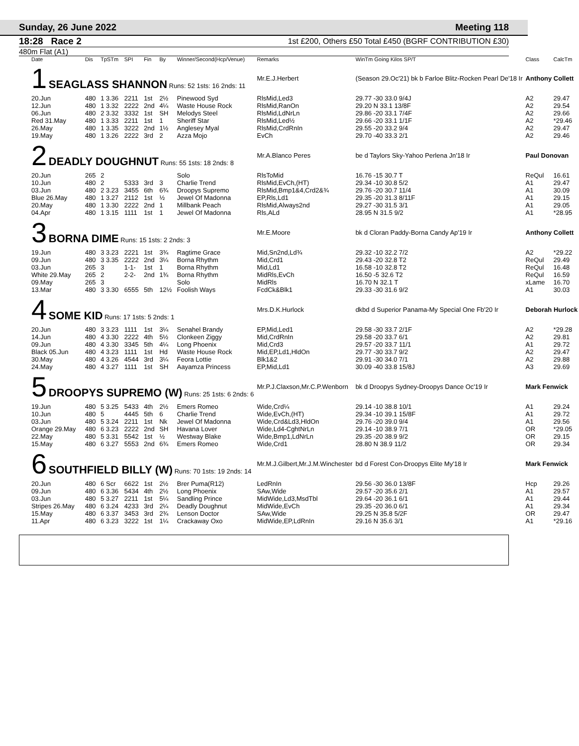Sunday, 26 June 2022 Meeting 118
18:28 Race 2 1st £200, Others £50 Total £450 (BGRF CONTRIBUTION £30)
480m Flat (A1)
| Date | Dis | TpSTm | SPI | Fin | By | Winner/Second(Hcp/Venue) | Remarks | WinTm Going Kilos SP/T | Class | CalcTm |
| --- | --- | --- | --- | --- | --- | --- | --- | --- | --- | --- |
| 1 SEAGLASS SHANNON Runs: 52 1sts: 16 2nds: 11 | | | | | | | Mr.E.J.Herbert | (Season 29.Oc'21) bk b Farloe Blitz-Rocken Pearl De'18 Ir | Anthony Collett | |
| 20.Jun | 480 | 1 3.36 | 2211 | 1st | 2½ | Pinewood Syd | RlsMid,Led3 | 29.77 -30 33.0 9/4J | A2 | 29.47 |
| 12.Jun | 480 | 1 3.32 | 2222 | 2nd | 4¼ | Waste House Rock | RlsMid,RanOn | 29.20 N 33.1 13/8F | A2 | 29.54 |
| 06.Jun | 480 | 2 3.32 | 3332 | 1st | SH | Melodys Steel | RlsMid,LdNrLn | 29.86 -20 33.1 7/4F | A2 | 29.66 |
| Red 31.May | 480 | 1 3.33 | 2211 | 1st | 1 | Sheriff Star | RlsMid,Led½ | 29.66 -20 33.1 1/1F | A2 | *29.46 |
| 26.May | 480 | 1 3.35 | 3222 | 2nd | 1½ | Anglesey Myal | RlsMid,CrdRnIn | 29.55 -20 33.2 9/4 | A2 | 29.47 |
| 19.May | 480 | 1 3.26 | 2222 | 3rd | 2 | Azza Mojo | EvCh | 29.70 -40 33.3 2/1 | A2 | 29.46 |
| 2 DEADLY DOUGHNUT Runs: 55 1sts: 18 2nds: 8 | | | | | | | Mr.A.Blanco Peres | be d Taylors Sky-Yahoo Perlena Jn'18 Ir | Paul Donovan | |
| 20.Jun | 265 | 2 | | | | Solo | RlsToMid | 16.76 -15 30.7 T | ReQul | 16.61 |
| 10.Jun | 480 | 2 | 5333 | 3rd | 3 | Charlie Trend | RlsMid,EvCh,(HT) | 29.34 -10 30.8 5/2 | A1 | 29.47 |
| 03.Jun | 480 | 2 3.23 | 3455 | 6th | 6¾ | Droopys Supremo | RlsMid,Bmp1&4,Crd2&¾ | 29.76 -20 30.7 11/4 | A1 | 30.09 |
| Blue 26.May | 480 | 1 3.27 | 2112 | 1st | ½ | Jewel Of Madonna | EP,Rls,Ld1 | 29.35 -20 31.3 8/11F | A1 | 29.15 |
| 20.May | 480 | 1 3.30 | 2222 | 2nd | 1 | Millbank Peach | RlsMid,Always2nd | 29.27 -30 31.5 3/1 | A1 | 29.05 |
| 04.Apr | 480 | 1 3.15 | 1111 | 1st | 1 | Jewel Of Madonna | Rls,ALd | 28.95 N 31.5 9/2 | A1 | *28.95 |
| 3 BORNA DIME Runs: 15 1sts: 2 2nds: 3 | | | | | | | Mr.E.Moore | bk d Cloran Paddy-Borna Candy Ap'19 Ir | Anthony Collett | |
| 19.Jun | 480 | 3 3.23 | 2221 | 1st | 3¾ | Ragtime Grace | Mid,Sn2nd,Ld¾ | 29.32 -10 32.2 7/2 | A2 | *29.22 |
| 09.Jun | 480 | 3 3.35 | 2222 | 2nd | 3¼ | Borna Rhythm | Mid,Crd1 | 29.43 -20 32.8 T2 | ReQul | 29.49 |
| 03.Jun | 265 | 3 | 1-1- | 1st | 1 | Borna Rhythm | Mid,Ld1 | 16.58 -10 32.8 T2 | ReQul | 16.48 |
| White 29.May | 265 | 2 | 2-2- | 2nd | 1¾ | Borna Rhythm | MidRls,EvCh | 16.50 -5 32.6 T2 | ReQul | 16.59 |
| 09.May | 265 | 3 | | | | Solo | MidRls | 16.70 N 32.1 T | xLame | 16.70 |
| 13.Mar | 480 | 3 3.30 | 6555 | 5th | 12½ | Foolish Ways | FcdCk&Blk1 | 29.33 -30 31.6 9/2 | A1 | 30.03 |
| 4 SOME KID Runs: 17 1sts: 5 2nds: 1 | | | | | | | Mrs.D.K.Hurlock | dkbd d Superior Panama-My Special One Fb'20 Ir | Deborah Hurlock | |
| 20.Jun | 480 | 3 3.23 | 1111 | 1st | 3¼ | Senahel Brandy | EP,Mid,Led1 | 29.58 -30 33.7 2/1F | A2 | *29.28 |
| 14.Jun | 480 | 4 3.30 | 2222 | 4th | 5½ | Clonkeen Ziggy | Mid,CrdRnIn | 29.58 -20 33.7 6/1 | A2 | 29.81 |
| 09.Jun | 480 | 4 3.30 | 3345 | 5th | 4¼ | Long Phoenix | Mid,Crd3 | 29.57 -20 33.7 11/1 | A1 | 29.72 |
| Black 05.Jun | 480 | 4 3.23 | 1111 | 1st | Hd | Waste House Rock | Mid,EP,Ld1,HldOn | 29.77 -30 33.7 9/2 | A2 | 29.47 |
| 30.May | 480 | 4 3.26 | 4544 | 3rd | 3¼ | Feora Lottie | Blk1&2 | 29.91 -30 34.0 7/1 | A2 | 29.88 |
| 24.May | 480 | 4 3.27 | 1111 | 1st | SH | Aayamza Princess | EP,Mid,Ld1 | 30.09 -40 33.8 15/8J | A3 | 29.69 |
| 5 DROOPYS SUPREMO (W) Runs: 25 1sts: 6 2nds: 6 | | | | | | | Mr.P.J.Claxson,Mr.C.P.Wenborn | bk d Droopys Sydney-Droopys Dance Oc'19 Ir | Mark Fenwick | |
| 19.Jun | 480 | 5 3.25 | 5433 | 4th | 2½ | Emers Romeo | Wide,Crd¼ | 29.14 -10 38.8 10/1 | A1 | 29.24 |
| 10.Jun | 480 | 5 | 4445 | 5th | 6 | Charlie Trend | Wide,EvCh,(HT) | 29.34 -10 39.1 15/8F | A1 | 29.72 |
| 03.Jun | 480 | 5 3.24 | 2211 | 1st | Nk | Jewel Of Madonna | Wide,Crd&Ld3,HldOn | 29.76 -20 39.0 9/4 | A1 | 29.56 |
| Orange 29.May | 480 | 6 3.23 | 2222 | 2nd | SH | Havana Lover | Wide,Ld4-CghtNrLn | 29.14 -10 38.9 7/1 | OR | *29.05 |
| 22.May | 480 | 5 3.31 | 5542 | 1st | ½ | Westway Blake | Wide,Bmp1,LdNrLn | 29.35 -20 38.9 9/2 | OR | 29.15 |
| 15.May | 480 | 6 3.27 | 5553 | 2nd | 6¾ | Emers Romeo | Wide,Crd1 | 28.80 N 38.9 11/2 | OR | 29.34 |
| 6 SOUTHFIELD BILLY (W) Runs: 70 1sts: 19 2nds: 14 | | | | | | | Mr.M.J.Gilbert,Mr.J.M.Winchester | bd d Forest Con-Droopys Elite My'18 Ir | Mark Fenwick | |
| 20.Jun | 480 | 6 Scr | 6622 | 1st | 2½ | Brer Puma(R12) | LedRnIn | 29.56 -30 36.0 13/8F | Hcp | 29.26 |
| 09.Jun | 480 | 6 3.36 | 5434 | 4th | 2½ | Long Phoenix | SAw,Wide | 29.57 -20 35.6 2/1 | A1 | 29.57 |
| 03.Jun | 480 | 5 3.27 | 2211 | 1st | 5¼ | Sandling Prince | MidWide,Ld3,MsdTbl | 29.64 -20 36.1 6/1 | A1 | 29.44 |
| Stripes 26.May | 480 | 6 3.24 | 4233 | 3rd | 2¼ | Deadly Doughnut | MidWide,EvCh | 29.35 -20 36.0 6/1 | A1 | 29.34 |
| 15.May | 480 | 6 3.37 | 3453 | 3rd | 2¾ | Lenson Doctor | SAw,Wide | 29.25 N 35.8 5/2F | OR | 29.47 |
| 11.Apr | 480 | 6 3.23 | 3222 | 1st | 1¼ | Crackaway Oxo | MidWide,EP,LdRnIn | 29.16 N 35.6 3/1 | A1 | *29.16 |